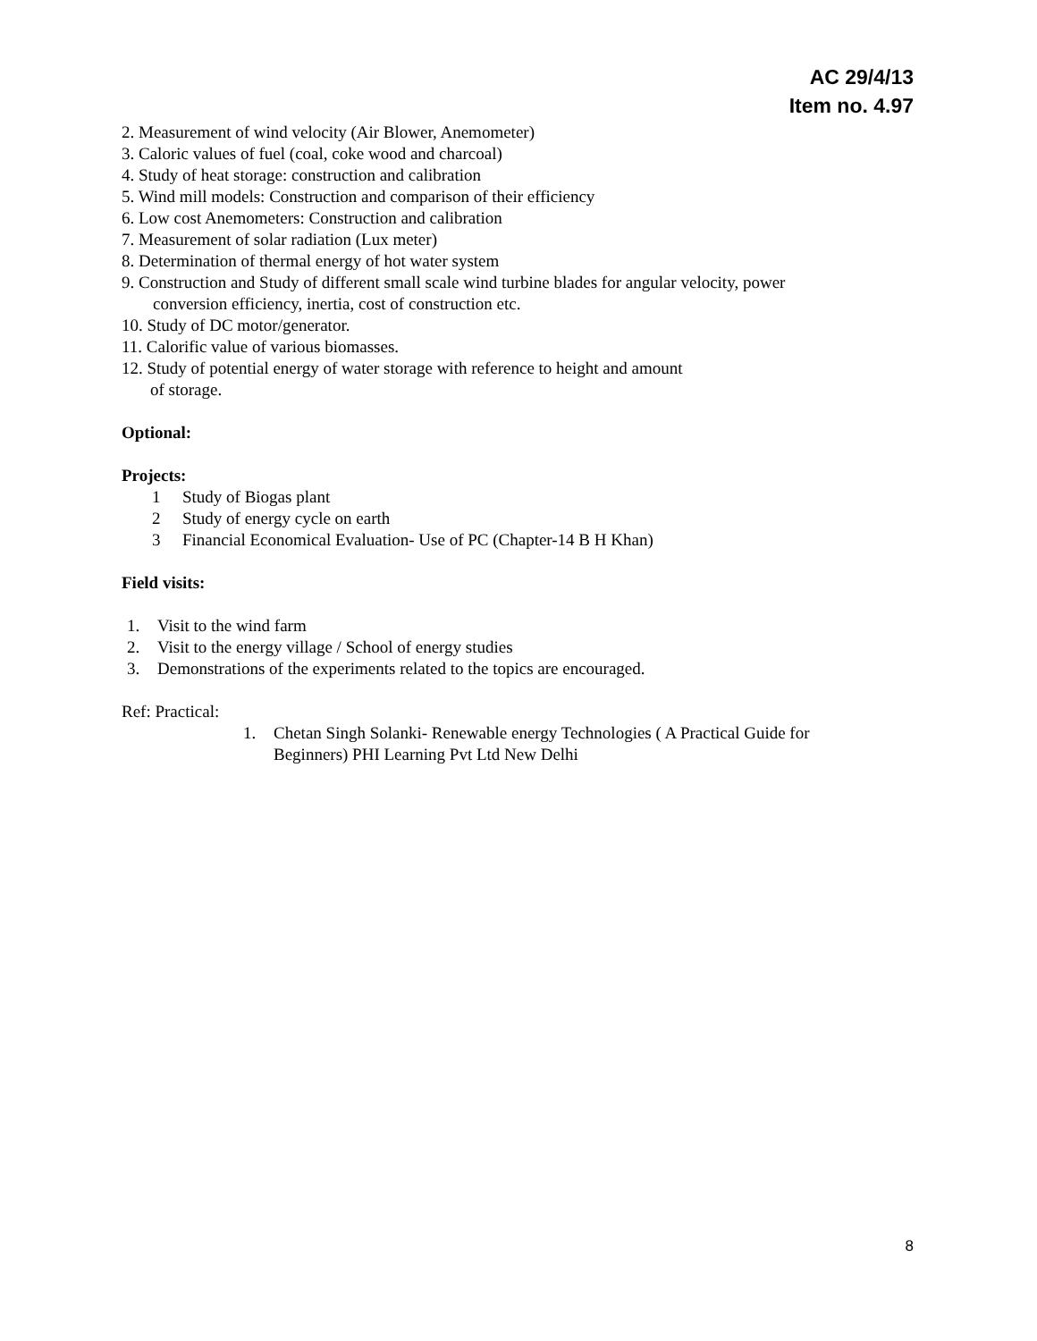AC 29/4/13
Item no. 4.97
2. Measurement of wind velocity (Air Blower, Anemometer)
3. Caloric values of fuel (coal, coke wood and charcoal)
4. Study of heat storage: construction and calibration
5. Wind mill models: Construction and comparison of their efficiency
6. Low cost Anemometers: Construction and calibration
7. Measurement of solar radiation (Lux meter)
8. Determination of thermal energy of hot water system
9. Construction and Study of different small scale wind turbine blades for angular velocity, power
conversion efficiency, inertia, cost of construction etc.
10. Study of DC motor/generator.
11. Calorific value of various biomasses.
12. Study of potential energy of water storage with reference to height and amount
of storage.
Optional:
Projects:
1 Study of Biogas plant
2 Study of energy cycle on earth
3 Financial Economical Evaluation- Use of PC (Chapter-14 B H Khan)
Field visits:
1. Visit to the wind farm
2. Visit to the energy village / School of energy studies
3. Demonstrations of the experiments related to the topics are encouraged.
Ref: Practical:
1. Chetan Singh Solanki- Renewable energy Technologies ( A Practical Guide for
Beginners) PHI Learning Pvt Ltd New Delhi
8